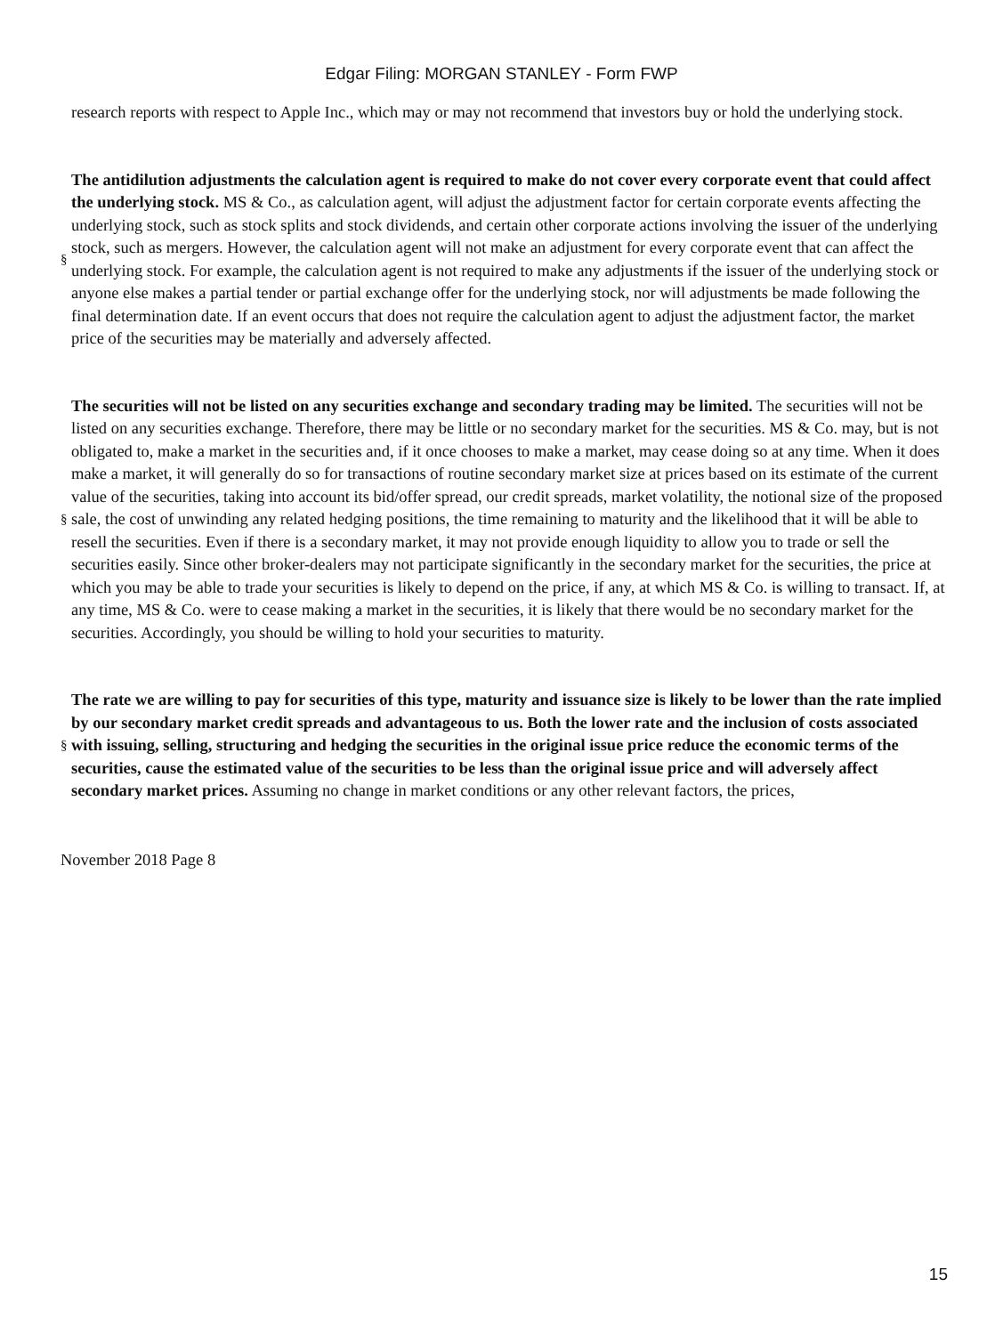Edgar Filing: MORGAN STANLEY - Form FWP
research reports with respect to Apple Inc., which may or may not recommend that investors buy or hold the underlying stock.
§
The antidilution adjustments the calculation agent is required to make do not cover every corporate event that could affect the underlying stock. MS & Co., as calculation agent, will adjust the adjustment factor for certain corporate events affecting the underlying stock, such as stock splits and stock dividends, and certain other corporate actions involving the issuer of the underlying stock, such as mergers. However, the calculation agent will not make an adjustment for every corporate event that can affect the underlying stock. For example, the calculation agent is not required to make any adjustments if the issuer of the underlying stock or anyone else makes a partial tender or partial exchange offer for the underlying stock, nor will adjustments be made following the final determination date. If an event occurs that does not require the calculation agent to adjust the adjustment factor, the market price of the securities may be materially and adversely affected.
§
The securities will not be listed on any securities exchange and secondary trading may be limited. The securities will not be listed on any securities exchange. Therefore, there may be little or no secondary market for the securities. MS & Co. may, but is not obligated to, make a market in the securities and, if it once chooses to make a market, may cease doing so at any time. When it does make a market, it will generally do so for transactions of routine secondary market size at prices based on its estimate of the current value of the securities, taking into account its bid/offer spread, our credit spreads, market volatility, the notional size of the proposed sale, the cost of unwinding any related hedging positions, the time remaining to maturity and the likelihood that it will be able to resell the securities. Even if there is a secondary market, it may not provide enough liquidity to allow you to trade or sell the securities easily. Since other broker-dealers may not participate significantly in the secondary market for the securities, the price at which you may be able to trade your securities is likely to depend on the price, if any, at which MS & Co. is willing to transact. If, at any time, MS & Co. were to cease making a market in the securities, it is likely that there would be no secondary market for the securities. Accordingly, you should be willing to hold your securities to maturity.
§
The rate we are willing to pay for securities of this type, maturity and issuance size is likely to be lower than the rate implied by our secondary market credit spreads and advantageous to us. Both the lower rate and the inclusion of costs associated with issuing, selling, structuring and hedging the securities in the original issue price reduce the economic terms of the securities, cause the estimated value of the securities to be less than the original issue price and will adversely affect secondary market prices. Assuming no change in market conditions or any other relevant factors, the prices,
November 2018 Page 8
15